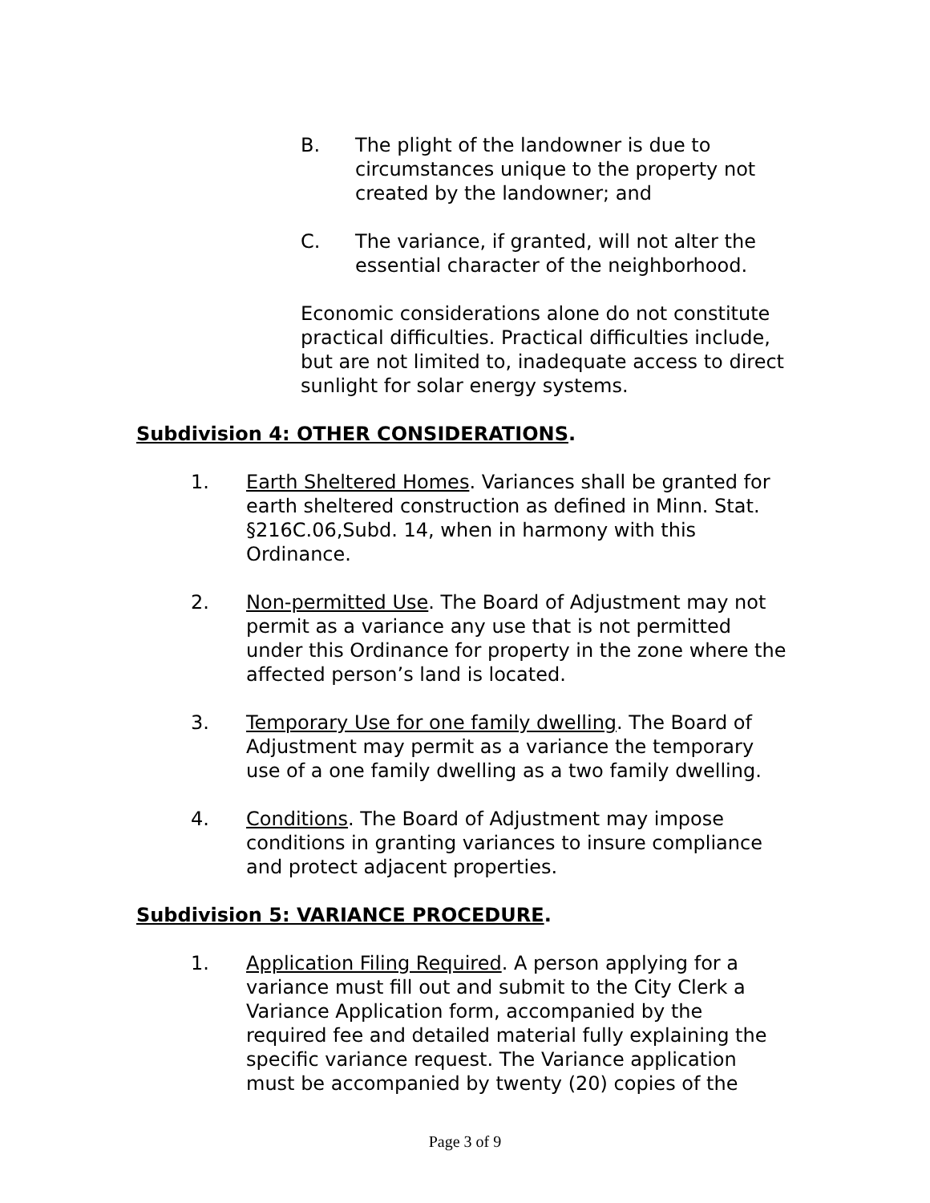B. The plight of the landowner is due to circumstances unique to the property not created by the landowner; and
C. The variance, if granted, will not alter the essential character of the neighborhood.
Economic considerations alone do not constitute practical difficulties. Practical difficulties include, but are not limited to, inadequate access to direct sunlight for solar energy systems.
Subdivision 4: OTHER CONSIDERATIONS.
1. Earth Sheltered Homes. Variances shall be granted for earth sheltered construction as defined in Minn. Stat. §216C.06,Subd. 14, when in harmony with this Ordinance.
2. Non-permitted Use. The Board of Adjustment may not permit as a variance any use that is not permitted under this Ordinance for property in the zone where the affected person’s land is located.
3. Temporary Use for one family dwelling. The Board of Adjustment may permit as a variance the temporary use of a one family dwelling as a two family dwelling.
4. Conditions. The Board of Adjustment may impose conditions in granting variances to insure compliance and protect adjacent properties.
Subdivision 5: VARIANCE PROCEDURE.
1. Application Filing Required. A person applying for a variance must fill out and submit to the City Clerk a Variance Application form, accompanied by the required fee and detailed material fully explaining the specific variance request. The Variance application must be accompanied by twenty (20) copies of the
Page 3 of 9